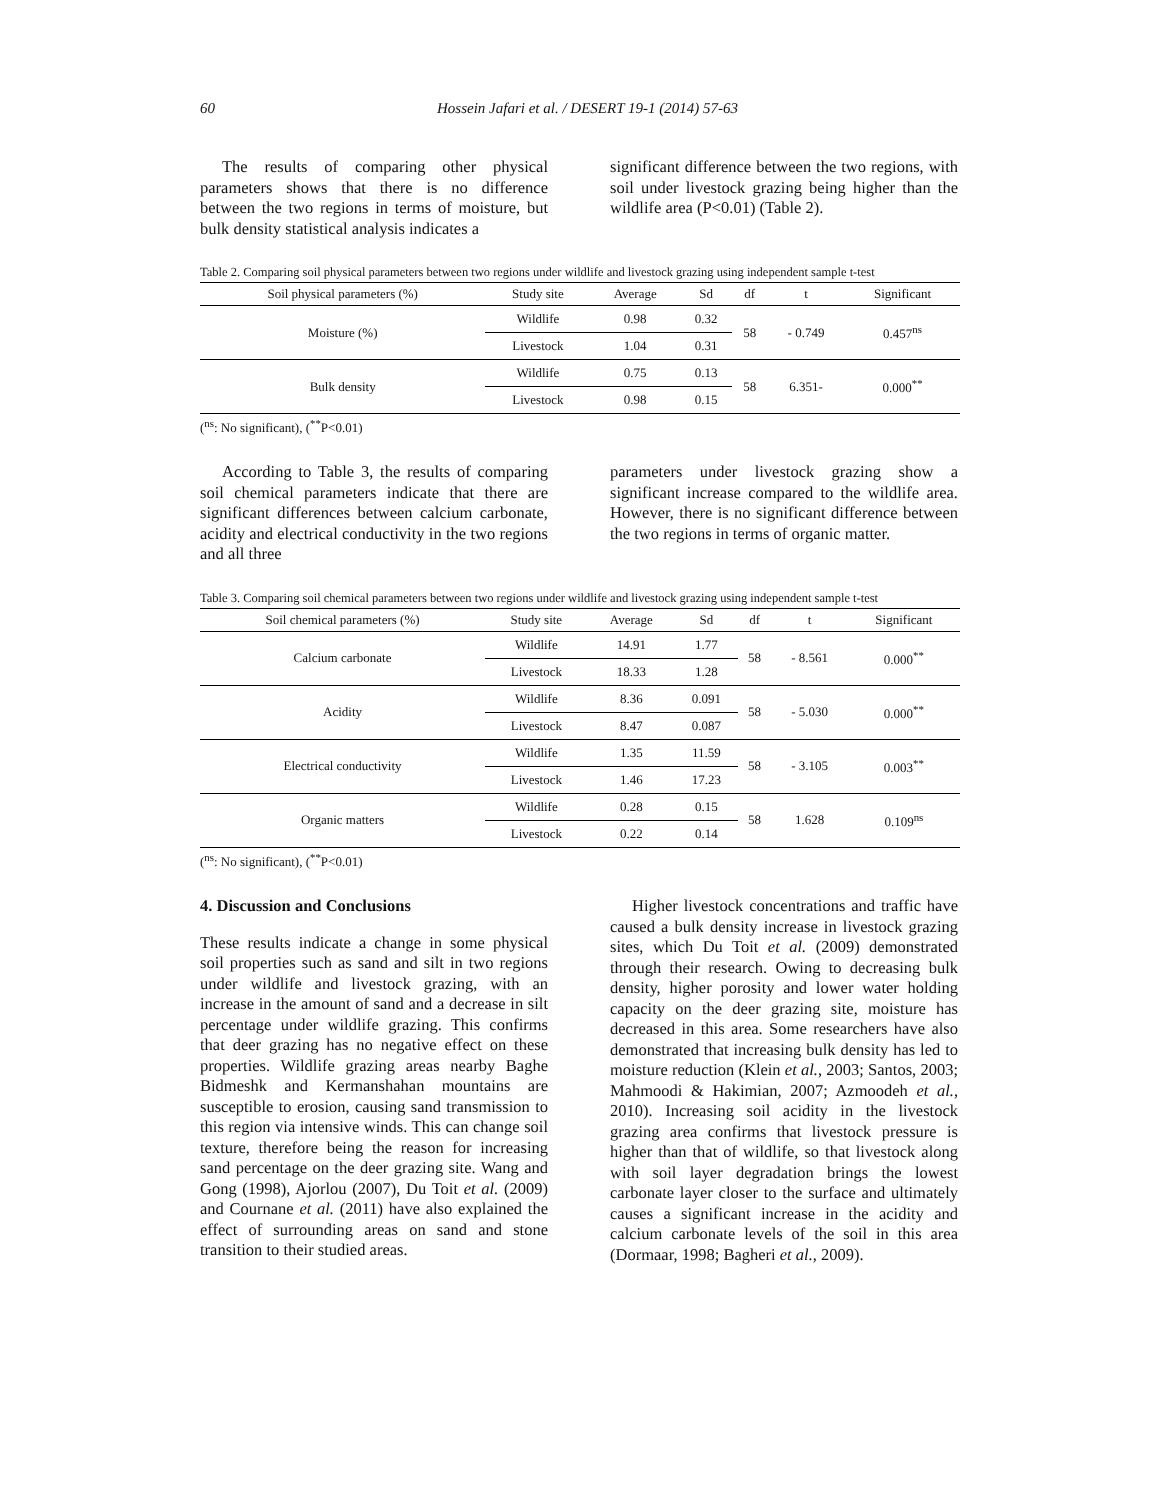60 Hossein Jafari et al. / DESERT 19-1 (2014) 57-63
The results of comparing other physical parameters shows that there is no difference between the two regions in terms of moisture, but bulk density statistical analysis indicates a
significant difference between the two regions, with soil under livestock grazing being higher than the wildlife area (P<0.01) (Table 2).
Table 2. Comparing soil physical parameters between two regions under wildlife and livestock grazing using independent sample t-test
| Soil physical parameters (%) | Study site | Average | Sd | df | t | Significant |
| --- | --- | --- | --- | --- | --- | --- |
| Moisture (%) | Wildlife | 0.98 | 0.32 | 58 | - 0.749 | 0.457<sup>ns</sup> |
| | Livestock | 1.04 | 0.31 | | | |
| Bulk density | Wildlife | 0.75 | 0.13 | 58 | 6.351- | 0.000<sup>**</sup> |
| | Livestock | 0.98 | 0.15 | | | |
(<sup>ns</sup>: No significant), (<sup>**</sup>P<0.01)
According to Table 3, the results of comparing soil chemical parameters indicate that there are significant differences between calcium carbonate, acidity and electrical conductivity in the two regions and all three
parameters under livestock grazing show a significant increase compared to the wildlife area. However, there is no significant difference between the two regions in terms of organic matter.
Table 3. Comparing soil chemical parameters between two regions under wildlife and livestock grazing using independent sample t-test
| Soil chemical parameters (%) | Study site | Average | Sd | df | t | Significant |
| --- | --- | --- | --- | --- | --- | --- |
| Calcium carbonate | Wildlife | 14.91 | 1.77 | 58 | - 8.561 | 0.000<sup>**</sup> |
| | Livestock | 18.33 | 1.28 | | | |
| Acidity | Wildlife | 8.36 | 0.091 | 58 | - 5.030 | 0.000<sup>**</sup> |
| | Livestock | 8.47 | 0.087 | | | |
| Electrical conductivity | Wildlife | 1.35 | 11.59 | 58 | - 3.105 | 0.003<sup>**</sup> |
| | Livestock | 1.46 | 17.23 | | | |
| Organic matters | Wildlife | 0.28 | 0.15 | 58 | 1.628 | 0.109<sup>ns</sup> |
| | Livestock | 0.22 | 0.14 | | | |
(<sup>ns</sup>: No significant), (<sup>**</sup>P<0.01)
4. Discussion and Conclusions
These results indicate a change in some physical soil properties such as sand and silt in two regions under wildlife and livestock grazing, with an increase in the amount of sand and a decrease in silt percentage under wildlife grazing. This confirms that deer grazing has no negative effect on these properties. Wildlife grazing areas nearby Baghe Bidmeshk and Kermanshahan mountains are susceptible to erosion, causing sand transmission to this region via intensive winds. This can change soil texture, therefore being the reason for increasing sand percentage on the deer grazing site. Wang and Gong (1998), Ajorlou (2007), Du Toit et al. (2009) and Cournane et al. (2011) have also explained the effect of surrounding areas on sand and stone transition to their studied areas.
Higher livestock concentrations and traffic have caused a bulk density increase in livestock grazing sites, which Du Toit et al. (2009) demonstrated through their research. Owing to decreasing bulk density, higher porosity and lower water holding capacity on the deer grazing site, moisture has decreased in this area. Some researchers have also demonstrated that increasing bulk density has led to moisture reduction (Klein et al., 2003; Santos, 2003; Mahmoodi & Hakimian, 2007; Azmoodeh et al., 2010). Increasing soil acidity in the livestock grazing area confirms that livestock pressure is higher than that of wildlife, so that livestock along with soil layer degradation brings the lowest carbonate layer closer to the surface and ultimately causes a significant increase in the acidity and calcium carbonate levels of the soil in this area (Dormaar, 1998; Bagheri et al., 2009).